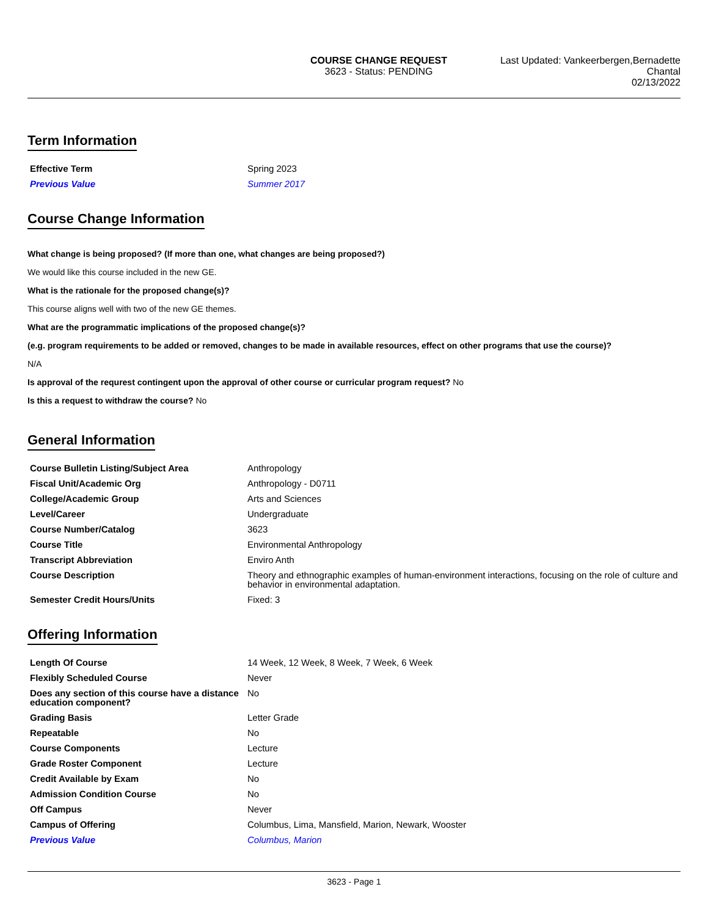COURSE CHANGE REQUEST
3623 - Status: PENDING
Last Updated: Vankeerbergen,Bernadette
Chantal
02/13/2022
Term Information
| Effective Term | Spring 2023 |
| Previous Value | Summer 2017 |
Course Change Information
What change is being proposed? (If more than one, what changes are being proposed?)
We would like this course included in the new GE.
What is the rationale for the proposed change(s)?
This course aligns well with two of the new GE themes.
What are the programmatic implications of the proposed change(s)?
(e.g. program requirements to be added or removed, changes to be made in available resources, effect on other programs that use the course)?
N/A
Is approval of the requrest contingent upon the approval of other course or curricular program request? No
Is this a request to withdraw the course? No
General Information
| Course Bulletin Listing/Subject Area | Anthropology |
| Fiscal Unit/Academic Org | Anthropology - D0711 |
| College/Academic Group | Arts and Sciences |
| Level/Career | Undergraduate |
| Course Number/Catalog | 3623 |
| Course Title | Environmental Anthropology |
| Transcript Abbreviation | Enviro Anth |
| Course Description | Theory and ethnographic examples of human-environment interactions, focusing on the role of culture and behavior in environmental adaptation. |
| Semester Credit Hours/Units | Fixed: 3 |
Offering Information
| Length Of Course | 14 Week, 12 Week, 8 Week, 7 Week, 6 Week |
| Flexibly Scheduled Course | Never |
| Does any section of this course have a distance education component? | No |
| Grading Basis | Letter Grade |
| Repeatable | No |
| Course Components | Lecture |
| Grade Roster Component | Lecture |
| Credit Available by Exam | No |
| Admission Condition Course | No |
| Off Campus | Never |
| Campus of Offering | Columbus, Lima, Mansfield, Marion, Newark, Wooster |
| Previous Value | Columbus, Marion |
3623 - Page 1